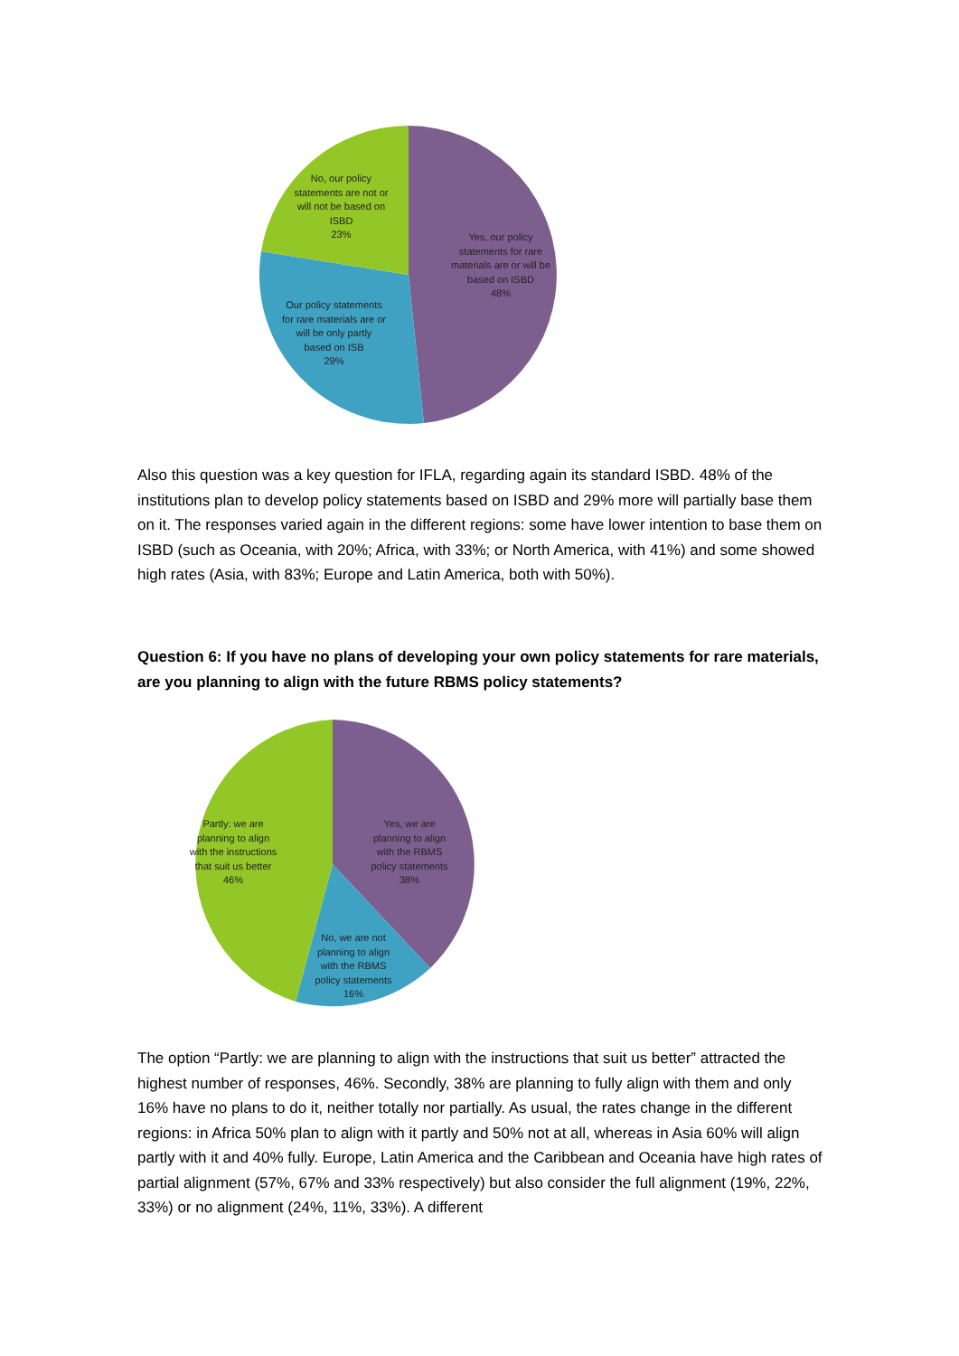No, our policy statements are not or will not be based on ISBD
23%
Yes, our policy statements for rare materials are or will be based on ISBD
48%
Our policy statements for rare materials are or will be only partly based on ISB
29%
Also this question was a key question for IFLA, regarding again its standard ISBD. 48% of the institutions plan to develop policy statements based on ISBD and 29% more will partially base them on it. The responses varied again in the different regions: some have lower intention to base them on ISBD (such as Oceania, with 20%; Africa, with 33%; or North America, with 41%) and some showed high rates (Asia, with 83%; Europe and Latin America, both with 50%).
Question 6: If you have no plans of developing your own policy statements for rare materials, are you planning to align with the future RBMS policy statements?
Partly: we are planning to align with the instructions that suit us better
46%
Yes, we are planning to align with the RBMS policy statements
38%
No, we are not planning to align with the RBMS policy statements
16%
The option “Partly: we are planning to align with the instructions that suit us better” attracted the highest number of responses, 46%. Secondly, 38% are planning to fully align with them and only 16% have no plans to do it, neither totally nor partially. As usual, the rates change in the different regions: in Africa 50% plan to align with it partly and 50% not at all, whereas in Asia 60% will align partly with it and 40% fully. Europe, Latin America and the Caribbean and Oceania have high rates of partial alignment (57%, 67% and 33% respectively) but also consider the full alignment (19%, 22%, 33%) or no alignment (24%, 11%, 33%). A different